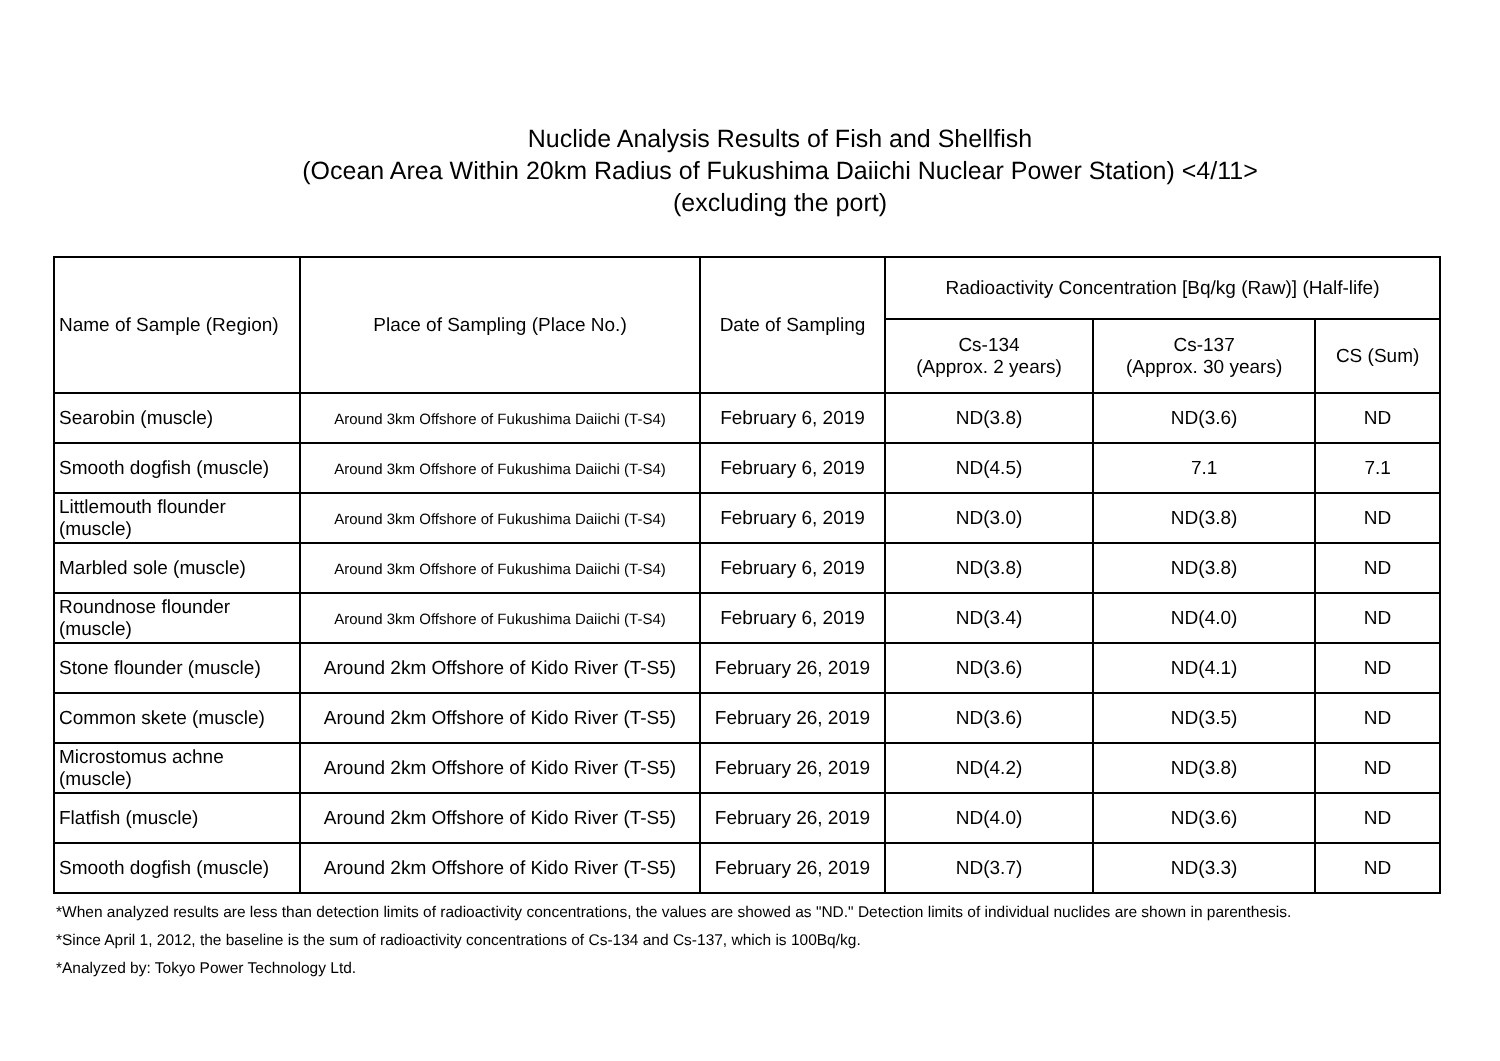Nuclide Analysis Results of Fish and Shellfish
(Ocean Area Within 20km Radius of Fukushima Daiichi Nuclear Power Station) <4/11>
(excluding the port)
| Name of Sample (Region) | Place of Sampling (Place No.) | Date of Sampling | Radioactivity Concentration [Bq/kg (Raw)] (Half-life) | | |
| --- | --- | --- | --- | --- | --- |
| | | | Cs-134 (Approx. 2 years) | Cs-137 (Approx. 30 years) | CS (Sum) |
| Searobin (muscle) | Around 3km Offshore of Fukushima Daiichi (T-S4) | February 6, 2019 | ND(3.8) | ND(3.6) | ND |
| Smooth dogfish (muscle) | Around 3km Offshore of Fukushima Daiichi (T-S4) | February 6, 2019 | ND(4.5) | 7.1 | 7.1 |
| Littlemouth flounder (muscle) | Around 3km Offshore of Fukushima Daiichi (T-S4) | February 6, 2019 | ND(3.0) | ND(3.8) | ND |
| Marbled sole (muscle) | Around 3km Offshore of Fukushima Daiichi (T-S4) | February 6, 2019 | ND(3.8) | ND(3.8) | ND |
| Roundnose flounder (muscle) | Around 3km Offshore of Fukushima Daiichi (T-S4) | February 6, 2019 | ND(3.4) | ND(4.0) | ND |
| Stone flounder (muscle) | Around 2km Offshore of Kido River (T-S5) | February 26, 2019 | ND(3.6) | ND(4.1) | ND |
| Common skete (muscle) | Around 2km Offshore of Kido River (T-S5) | February 26, 2019 | ND(3.6) | ND(3.5) | ND |
| Microstomus achne (muscle) | Around 2km Offshore of Kido River (T-S5) | February 26, 2019 | ND(4.2) | ND(3.8) | ND |
| Flatfish (muscle) | Around 2km Offshore of Kido River (T-S5) | February 26, 2019 | ND(4.0) | ND(3.6) | ND |
| Smooth dogfish (muscle) | Around 2km Offshore of Kido River (T-S5) | February 26, 2019 | ND(3.7) | ND(3.3) | ND |
*When analyzed results are less than detection limits of radioactivity concentrations, the values are showed as "ND." Detection limits of individual nuclides are shown in parenthesis.
*Since April 1, 2012, the baseline is the sum of radioactivity concentrations of Cs-134 and Cs-137, which is 100Bq/kg.
*Analyzed by: Tokyo Power Technology Ltd.